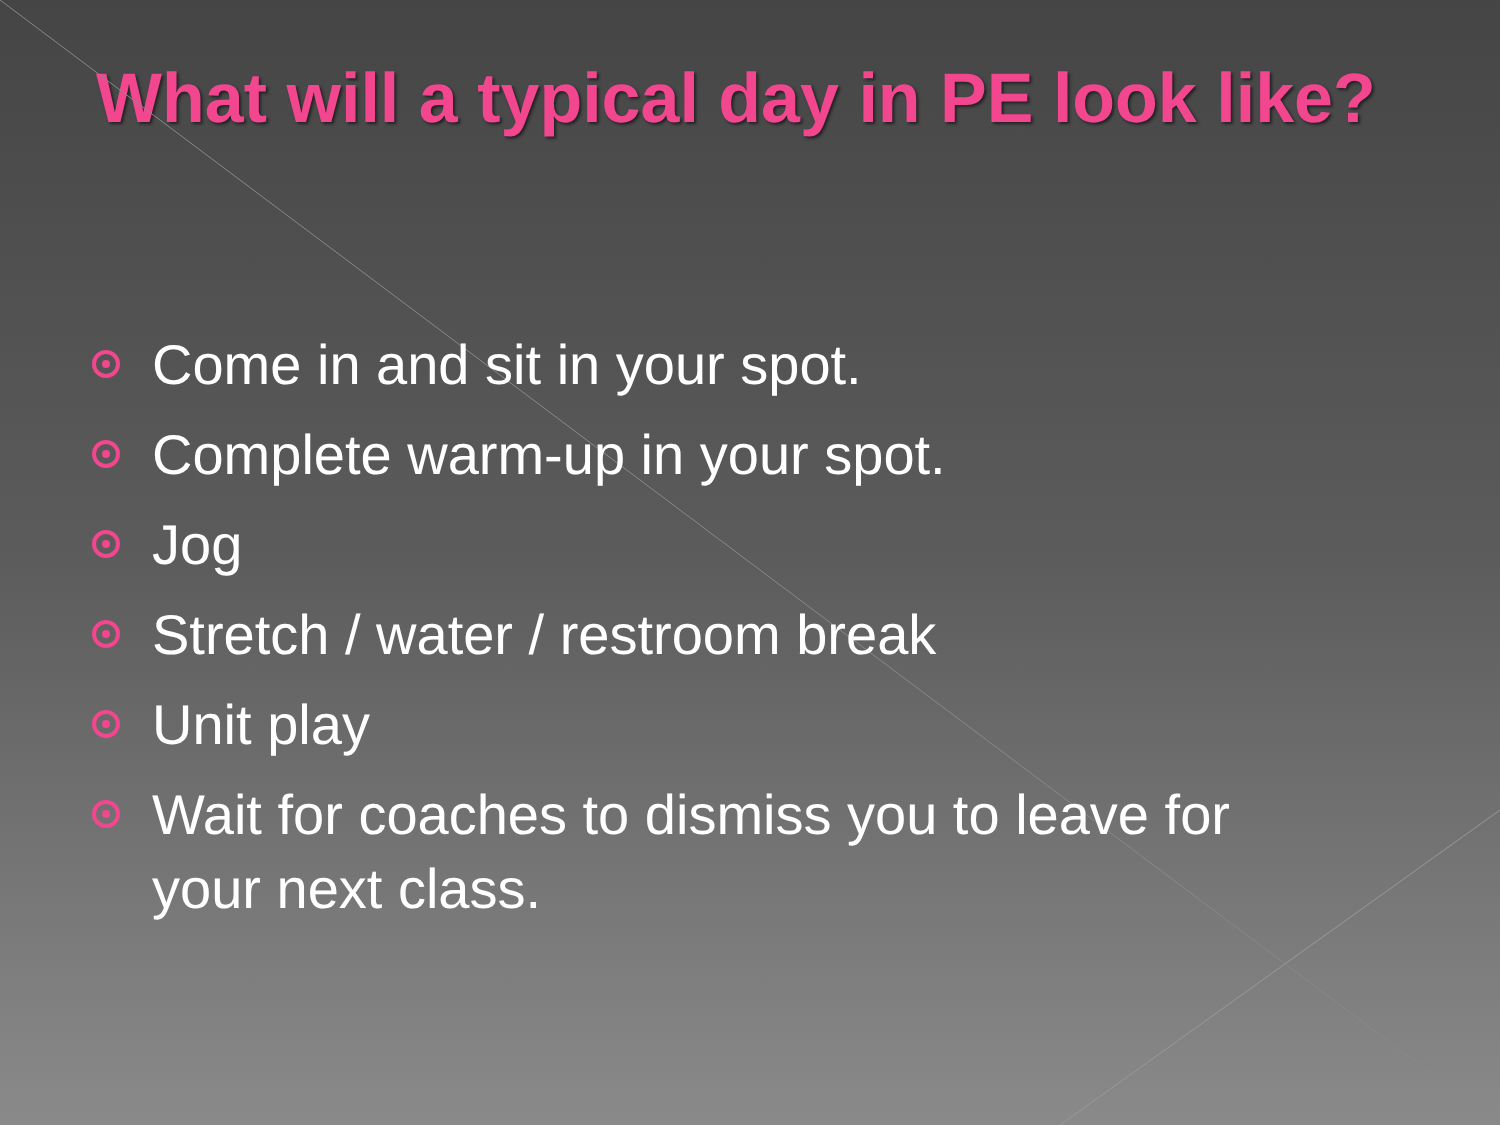What will a typical day in PE look like?
Come in and sit in your spot.
Complete warm-up in your spot.
Jog
Stretch / water / restroom break
Unit play
Wait for coaches to dismiss you to leave for your next class.